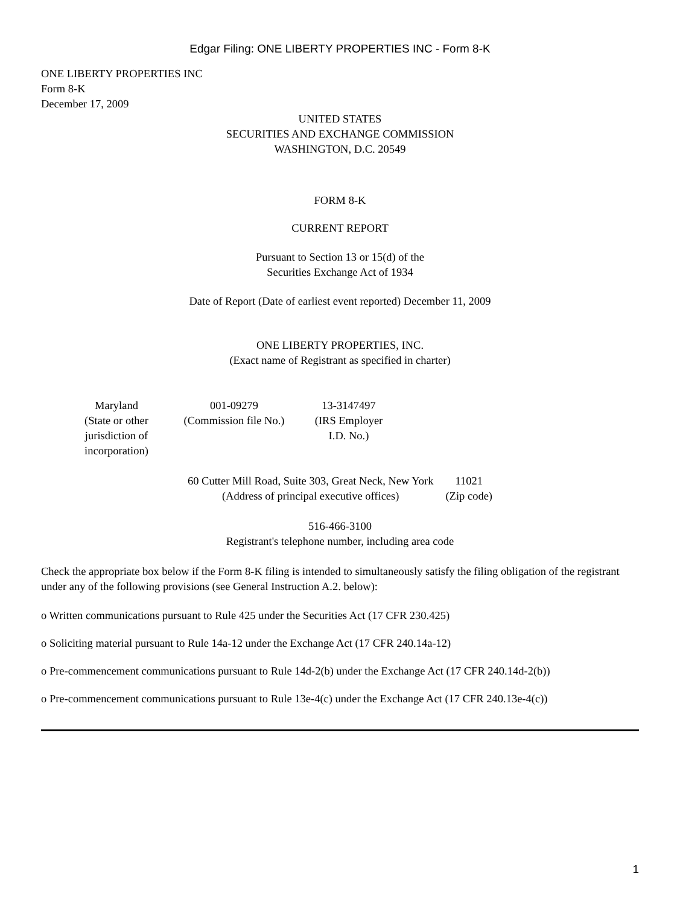Edgar Filing: ONE LIBERTY PROPERTIES INC - Form 8-K
ONE LIBERTY PROPERTIES INC
Form 8-K
December 17, 2009
UNITED STATES
SECURITIES AND EXCHANGE COMMISSION
WASHINGTON, D.C. 20549
FORM 8-K
CURRENT REPORT
Pursuant to Section 13 or 15(d) of the
Securities Exchange Act of 1934
Date of Report (Date of earliest event reported) December 11, 2009
ONE LIBERTY PROPERTIES, INC.
(Exact name of Registrant as specified in charter)
| Maryland (State or other jurisdiction of incorporation) | 001-09279 (Commission file No.) | 13-3147497 (IRS Employer I.D. No.) |
| 60 Cutter Mill Road, Suite 303, Great Neck, New York | 11021 |
| (Address of principal executive offices) | (Zip code) |
516-466-3100
Registrant's telephone number, including area code
Check the appropriate box below if the Form 8-K filing is intended to simultaneously satisfy the filing obligation of the registrant under any of the following provisions (see General Instruction A.2. below):
o Written communications pursuant to Rule 425 under the Securities Act (17 CFR 230.425)
o Soliciting material pursuant to Rule 14a-12 under the Exchange Act (17 CFR 240.14a-12)
o Pre-commencement communications pursuant to Rule 14d-2(b) under the Exchange Act (17 CFR 240.14d-2(b))
o Pre-commencement communications pursuant to Rule 13e-4(c) under the Exchange Act (17 CFR 240.13e-4(c))
1